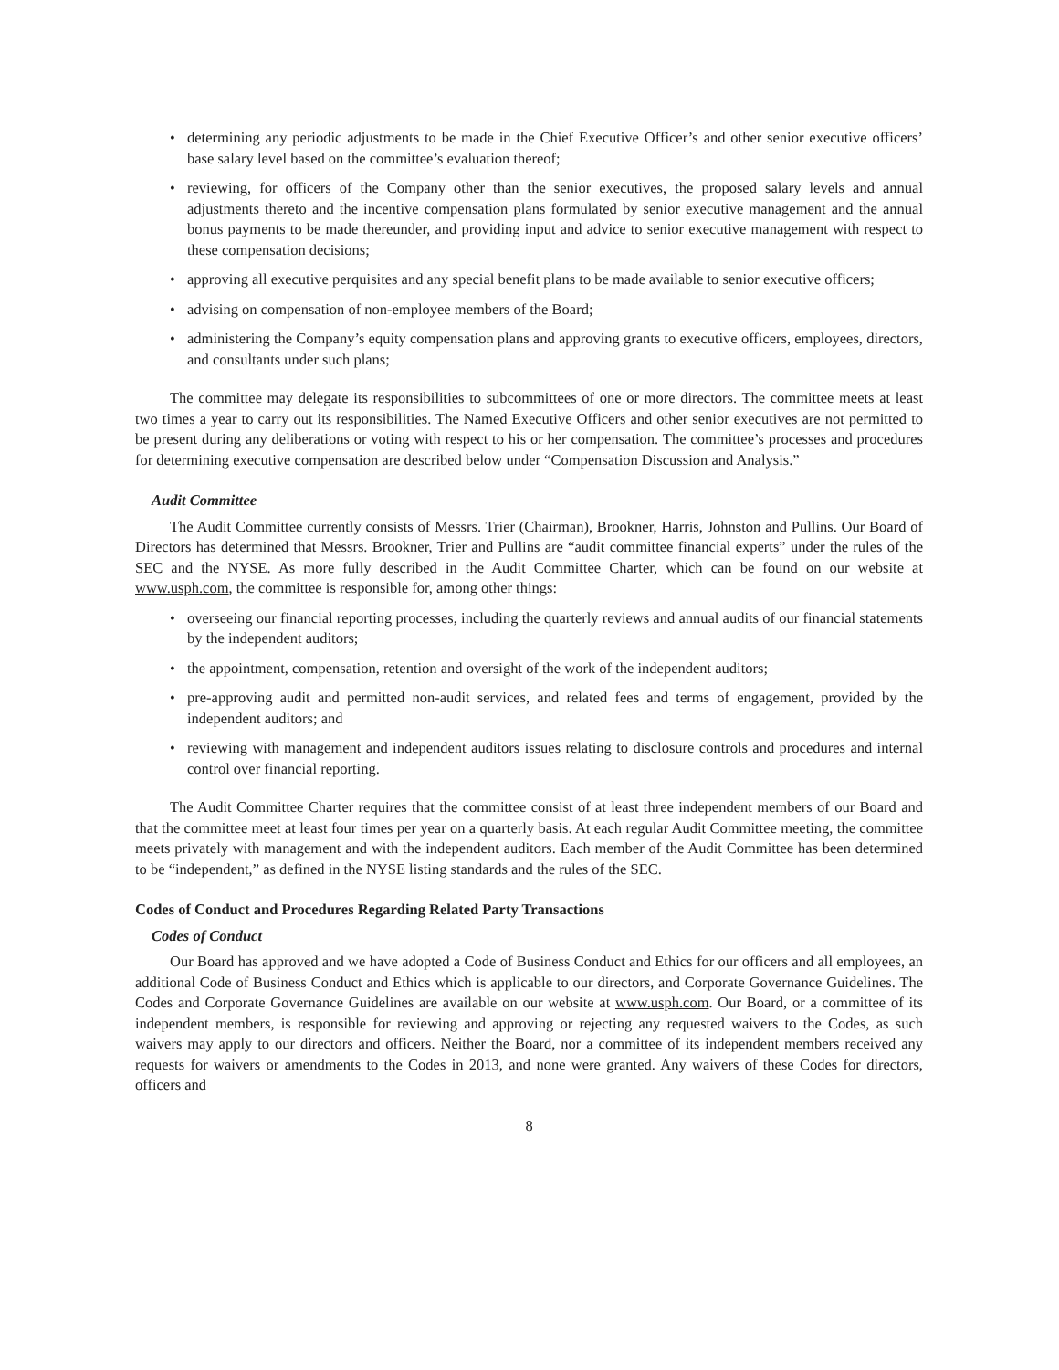• determining any periodic adjustments to be made in the Chief Executive Officer’s and other senior executive officers’ base salary level based on the committee’s evaluation thereof;
• reviewing, for officers of the Company other than the senior executives, the proposed salary levels and annual adjustments thereto and the incentive compensation plans formulated by senior executive management and the annual bonus payments to be made thereunder, and providing input and advice to senior executive management with respect to these compensation decisions;
• approving all executive perquisites and any special benefit plans to be made available to senior executive officers;
• advising on compensation of non-employee members of the Board;
• administering the Company’s equity compensation plans and approving grants to executive officers, employees, directors, and consultants under such plans;
The committee may delegate its responsibilities to subcommittees of one or more directors. The committee meets at least two times a year to carry out its responsibilities. The Named Executive Officers and other senior executives are not permitted to be present during any deliberations or voting with respect to his or her compensation. The committee’s processes and procedures for determining executive compensation are described below under “Compensation Discussion and Analysis.”
Audit Committee
The Audit Committee currently consists of Messrs. Trier (Chairman), Brookner, Harris, Johnston and Pullins. Our Board of Directors has determined that Messrs. Brookner, Trier and Pullins are “audit committee financial experts” under the rules of the SEC and the NYSE. As more fully described in the Audit Committee Charter, which can be found on our website at www.usph.com, the committee is responsible for, among other things:
• overseeing our financial reporting processes, including the quarterly reviews and annual audits of our financial statements by the independent auditors;
• the appointment, compensation, retention and oversight of the work of the independent auditors;
• pre-approving audit and permitted non-audit services, and related fees and terms of engagement, provided by the independent auditors; and
• reviewing with management and independent auditors issues relating to disclosure controls and procedures and internal control over financial reporting.
The Audit Committee Charter requires that the committee consist of at least three independent members of our Board and that the committee meet at least four times per year on a quarterly basis. At each regular Audit Committee meeting, the committee meets privately with management and with the independent auditors. Each member of the Audit Committee has been determined to be “independent,” as defined in the NYSE listing standards and the rules of the SEC.
Codes of Conduct and Procedures Regarding Related Party Transactions
Codes of Conduct
Our Board has approved and we have adopted a Code of Business Conduct and Ethics for our officers and all employees, an additional Code of Business Conduct and Ethics which is applicable to our directors, and Corporate Governance Guidelines. The Codes and Corporate Governance Guidelines are available on our website at www.usph.com. Our Board, or a committee of its independent members, is responsible for reviewing and approving or rejecting any requested waivers to the Codes, as such waivers may apply to our directors and officers. Neither the Board, nor a committee of its independent members received any requests for waivers or amendments to the Codes in 2013, and none were granted. Any waivers of these Codes for directors, officers and
8